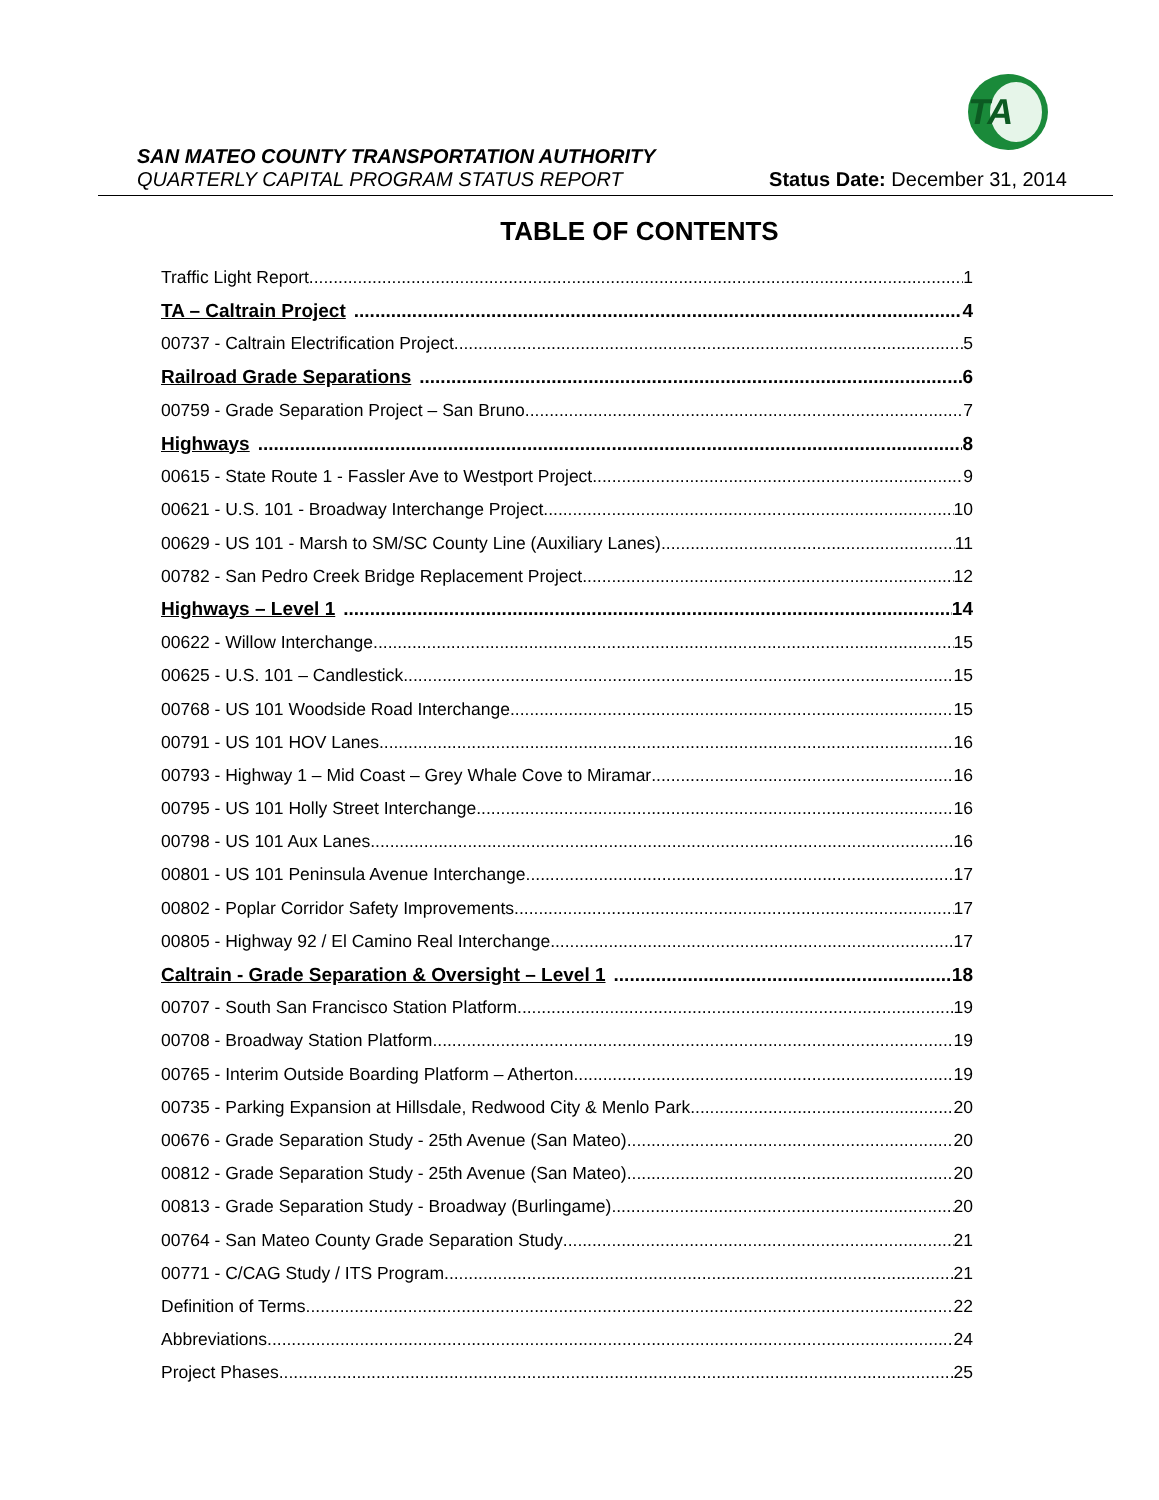TA
SAN MATEO COUNTY TRANSPORTATION AUTHORITY
QUARTERLY CAPITAL PROGRAM STATUS REPORT
Status Date: December 31, 2014
TABLE OF CONTENTS
Traffic Light Report 1
TA – Caltrain Project 4
00737 - Caltrain Electrification Project 5
Railroad Grade Separations 6
00759 - Grade Separation Project – San Bruno 7
Highways 8
00615 - State Route 1 - Fassler Ave to Westport Project 9
00621 - U.S. 101 - Broadway Interchange Project 10
00629 - US 101 - Marsh to SM/SC County Line (Auxiliary Lanes) 11
00782 - San Pedro Creek Bridge Replacement Project 12
Highways – Level 1 14
00622 - Willow Interchange 15
00625 - U.S. 101 – Candlestick 15
00768 - US 101 Woodside Road Interchange 15
00791 - US 101 HOV Lanes 16
00793 - Highway 1 – Mid Coast – Grey Whale Cove to Miramar 16
00795 - US 101 Holly Street Interchange 16
00798 - US 101 Aux Lanes 16
00801 - US 101 Peninsula Avenue Interchange 17
00802 - Poplar Corridor Safety Improvements 17
00805 - Highway 92 / El Camino Real Interchange 17
Caltrain - Grade Separation & Oversight – Level 1 18
00707 - South San Francisco Station Platform 19
00708 - Broadway Station Platform 19
00765 - Interim Outside Boarding Platform – Atherton 19
00735 - Parking Expansion at Hillsdale, Redwood City & Menlo Park 20
00676 - Grade Separation Study - 25th Avenue (San Mateo) 20
00812 - Grade Separation Study - 25th Avenue (San Mateo) 20
00813 - Grade Separation Study - Broadway (Burlingame) 20
00764 - San Mateo County Grade Separation Study 21
00771 - C/CAG Study / ITS Program 21
Definition of Terms 22
Abbreviations 24
Project Phases 25